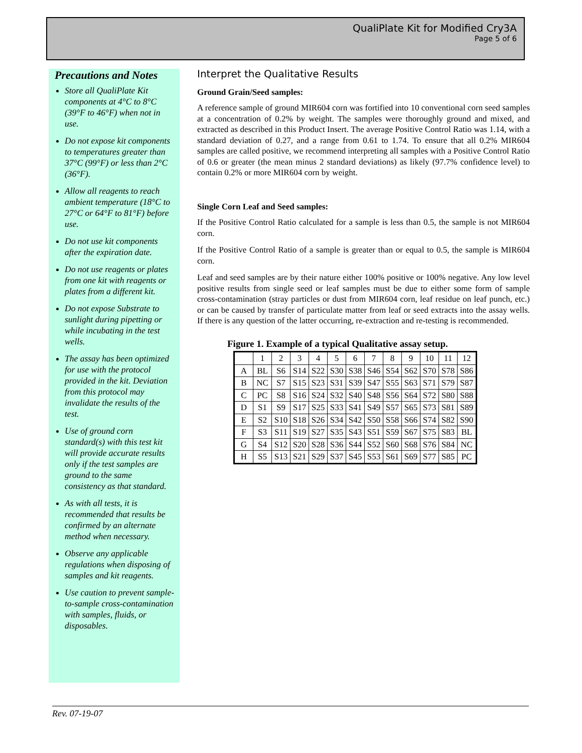QualiPlate Kit for Modified Cry3A
Page 5 of 6
Precautions and Notes
Store all QualiPlate Kit components at 4°C to 8°C (39°F to 46°F) when not in use.
Do not expose kit components to temperatures greater than 37°C (99°F) or less than 2°C (36°F).
Allow all reagents to reach ambient temperature (18°C to 27°C or 64°F to 81°F) before use.
Do not use kit components after the expiration date.
Do not use reagents or plates from one kit with reagents or plates from a different kit.
Do not expose Substrate to sunlight during pipetting or while incubating in the test wells.
The assay has been optimized for use with the protocol provided in the kit. Deviation from this protocol may invalidate the results of the test.
Use of ground corn standard(s) with this test kit will provide accurate results only if the test samples are ground to the same consistency as that standard.
As with all tests, it is recommended that results be confirmed by an alternate method when necessary.
Observe any applicable regulations when disposing of samples and kit reagents.
Use caution to prevent sample-to-sample cross-contamination with samples, fluids, or disposables.
Interpret the Qualitative Results
Ground Grain/Seed samples:
A reference sample of ground MIR604 corn was fortified into 10 conventional corn seed samples at a concentration of 0.2% by weight. The samples were thoroughly ground and mixed, and extracted as described in this Product Insert. The average Positive Control Ratio was 1.14, with a standard deviation of 0.27, and a range from 0.61 to 1.74. To ensure that all 0.2% MIR604 samples are called positive, we recommend interpreting all samples with a Positive Control Ratio of 0.6 or greater (the mean minus 2 standard deviations) as likely (97.7% confidence level) to contain 0.2% or more MIR604 corn by weight.
Single Corn Leaf and Seed samples:
If the Positive Control Ratio calculated for a sample is less than 0.5, the sample is not MIR604 corn.
If the Positive Control Ratio of a sample is greater than or equal to 0.5, the sample is MIR604 corn.
Leaf and seed samples are by their nature either 100% positive or 100% negative. Any low level positive results from single seed or leaf samples must be due to either some form of sample cross-contamination (stray particles or dust from MIR604 corn, leaf residue on leaf punch, etc.) or can be caused by transfer of particulate matter from leaf or seed extracts into the assay wells. If there is any question of the latter occurring, re-extraction and re-testing is recommended.
Figure 1. Example of a typical Qualitative assay setup.
| | 1 | 2 | 3 | 4 | 5 | 6 | 7 | 8 | 9 | 10 | 11 | 12 |
| A | BL | S6 | S14 | S22 | S30 | S38 | S46 | S54 | S62 | S70 | S78 | S86 |
| B | NC | S7 | S15 | S23 | S31 | S39 | S47 | S55 | S63 | S71 | S79 | S87 |
| C | PC | S8 | S16 | S24 | S32 | S40 | S48 | S56 | S64 | S72 | S80 | S88 |
| D | S1 | S9 | S17 | S25 | S33 | S41 | S49 | S57 | S65 | S73 | S81 | S89 |
| E | S2 | S10 | S18 | S26 | S34 | S42 | S50 | S58 | S66 | S74 | S82 | S90 |
| F | S3 | S11 | S19 | S27 | S35 | S43 | S51 | S59 | S67 | S75 | S83 | BL |
| G | S4 | S12 | S20 | S28 | S36 | S44 | S52 | S60 | S68 | S76 | S84 | NC |
| H | S5 | S13 | S21 | S29 | S37 | S45 | S53 | S61 | S69 | S77 | S85 | PC |
Rev. 07-19-07